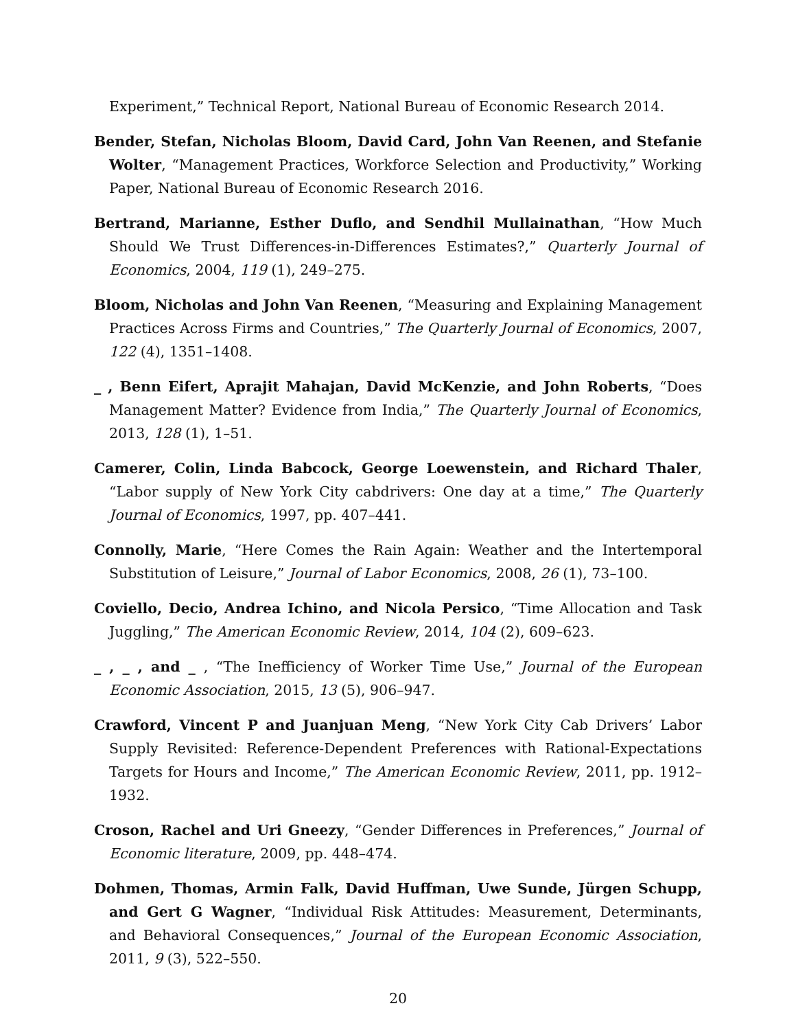Experiment,” Technical Report, National Bureau of Economic Research 2014.
Bender, Stefan, Nicholas Bloom, David Card, John Van Reenen, and Stefanie Wolter, “Management Practices, Workforce Selection and Productivity,” Working Paper, National Bureau of Economic Research 2016.
Bertrand, Marianne, Esther Duflo, and Sendhil Mullainathan, “How Much Should We Trust Differences-in-Differences Estimates?,” Quarterly Journal of Economics, 2004, 119 (1), 249–275.
Bloom, Nicholas and John Van Reenen, “Measuring and Explaining Management Practices Across Firms and Countries,” The Quarterly Journal of Economics, 2007, 122 (4), 1351–1408.
_ , Benn Eifert, Aprajit Mahajan, David McKenzie, and John Roberts, “Does Management Matter? Evidence from India,” The Quarterly Journal of Economics, 2013, 128 (1), 1–51.
Camerer, Colin, Linda Babcock, George Loewenstein, and Richard Thaler, “Labor supply of New York City cabdrivers: One day at a time,” The Quarterly Journal of Economics, 1997, pp. 407–441.
Connolly, Marie, “Here Comes the Rain Again: Weather and the Intertemporal Substitution of Leisure,” Journal of Labor Economics, 2008, 26 (1), 73–100.
Coviello, Decio, Andrea Ichino, and Nicola Persico, “Time Allocation and Task Juggling,” The American Economic Review, 2014, 104 (2), 609–623.
_ , _ , and _ , “The Inefficiency of Worker Time Use,” Journal of the European Economic Association, 2015, 13 (5), 906–947.
Crawford, Vincent P and Juanjuan Meng, “New York City Cab Drivers’ Labor Supply Revisited: Reference-Dependent Preferences with Rational-Expectations Targets for Hours and Income,” The American Economic Review, 2011, pp. 1912–1932.
Croson, Rachel and Uri Gneezy, “Gender Differences in Preferences,” Journal of Economic literature, 2009, pp. 448–474.
Dohmen, Thomas, Armin Falk, David Huffman, Uwe Sunde, Jürgen Schupp, and Gert G Wagner, “Individual Risk Attitudes: Measurement, Determinants, and Behavioral Consequences,” Journal of the European Economic Association, 2011, 9 (3), 522–550.
20